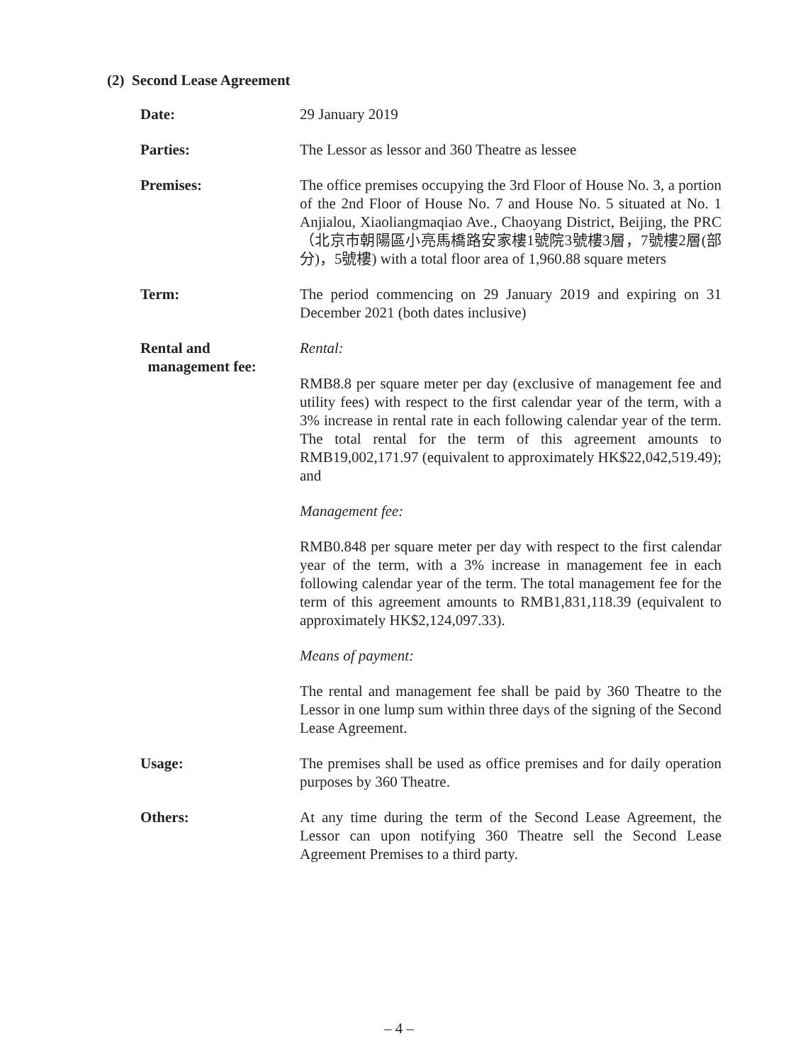(2) Second Lease Agreement
Date: 29 January 2019
Parties: The Lessor as lessor and 360 Theatre as lessee
Premises: The office premises occupying the 3rd Floor of House No. 3, a portion of the 2nd Floor of House No. 7 and House No. 5 situated at No. 1 Anjialou, Xiaoliangmaqiao Ave., Chaoyang District, Beijing, the PRC（北京市朝陽區小亮馬橋路安家樓1號院3號樓3層，7號樓2層(部分)，5號樓) with a total floor area of 1,960.88 square meters
Term: The period commencing on 29 January 2019 and expiring on 31 December 2021 (both dates inclusive)
Rental and
management fee:
Rental:
RMB8.8 per square meter per day (exclusive of management fee and utility fees) with respect to the first calendar year of the term, with a 3% increase in rental rate in each following calendar year of the term. The total rental for the term of this agreement amounts to RMB19,002,171.97 (equivalent to approximately HK$22,042,519.49); and
Management fee:
RMB0.848 per square meter per day with respect to the first calendar year of the term, with a 3% increase in management fee in each following calendar year of the term. The total management fee for the term of this agreement amounts to RMB1,831,118.39 (equivalent to approximately HK$2,124,097.33).
Means of payment:
The rental and management fee shall be paid by 360 Theatre to the Lessor in one lump sum within three days of the signing of the Second Lease Agreement.
Usage: The premises shall be used as office premises and for daily operation purposes by 360 Theatre.
Others: At any time during the term of the Second Lease Agreement, the Lessor can upon notifying 360 Theatre sell the Second Lease Agreement Premises to a third party.
– 4 –